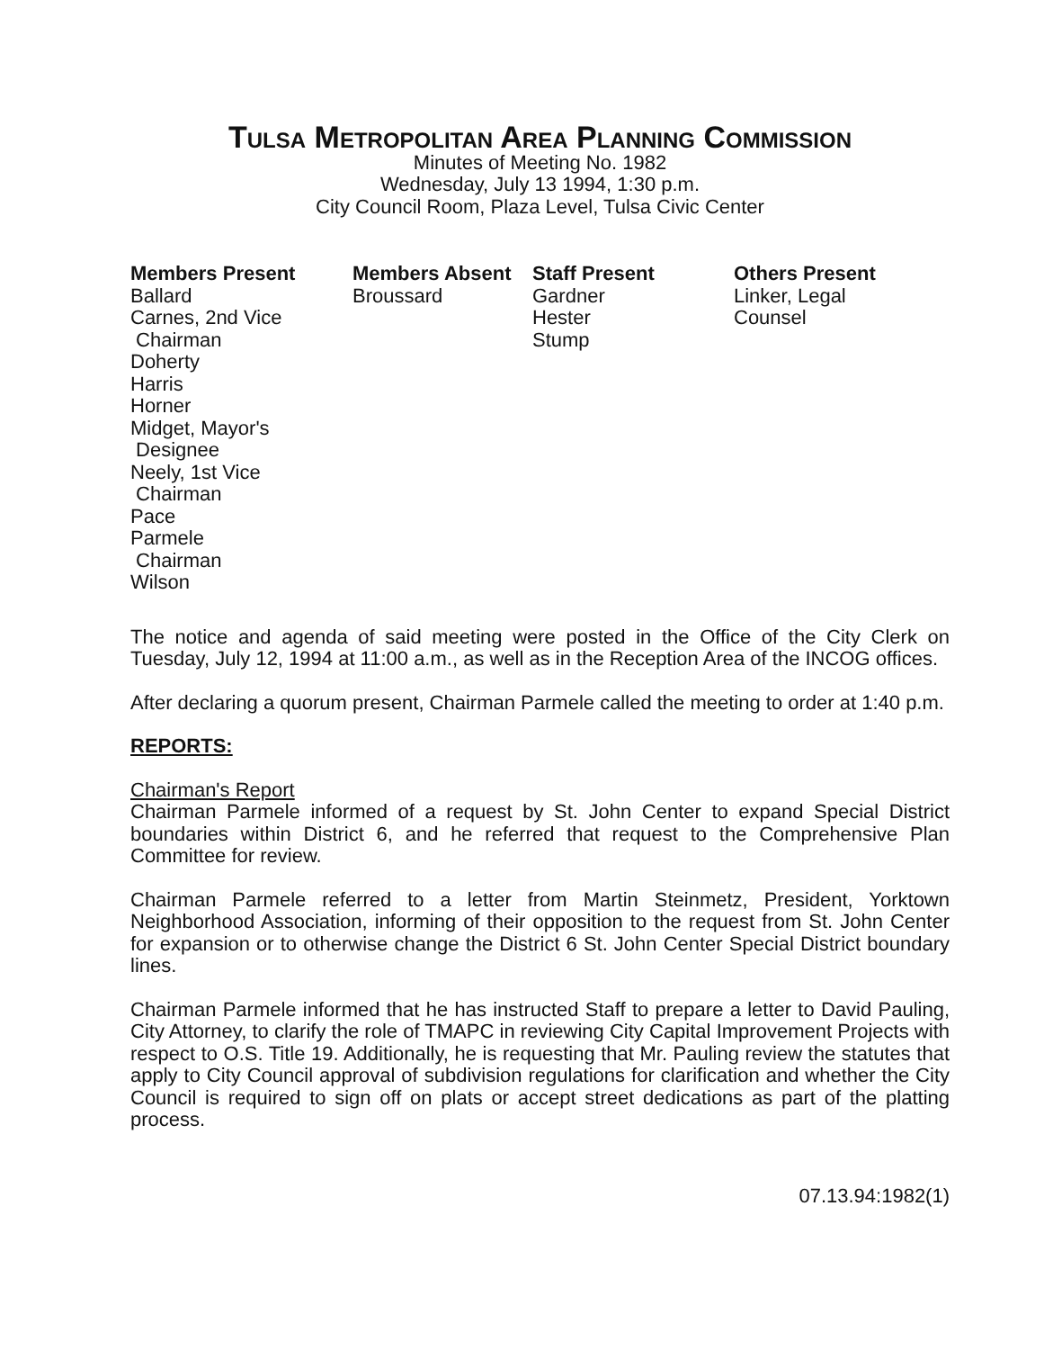TULSA METROPOLITAN AREA PLANNING COMMISSION
Minutes of Meeting No. 1982
Wednesday, July 13 1994, 1:30 p.m.
City Council Room, Plaza Level, Tulsa Civic Center
Members Present
Ballard
Carnes, 2nd Vice
Chairman
Doherty
Harris
Horner
Midget, Mayor's
Designee
Neely, 1st Vice
Chairman
Pace
Parmele
Chairman
Wilson
Members Absent
Broussard
Staff Present
Gardner
Hester
Stump
Others Present
Linker, Legal
Counsel
The notice and agenda of said meeting were posted in the Office of the City Clerk on Tuesday, July 12, 1994 at 11:00 a.m., as well as in the Reception Area of the INCOG offices.
After declaring a quorum present, Chairman Parmele called the meeting to order at 1:40 p.m.
REPORTS:
Chairman's Report
Chairman Parmele informed of a request by St. John Center to expand Special District boundaries within District 6, and he referred that request to the Comprehensive Plan Committee for review.
Chairman Parmele referred to a letter from Martin Steinmetz, President, Yorktown Neighborhood Association, informing of their opposition to the request from St. John Center for expansion or to otherwise change the District 6 St. John Center Special District boundary lines.
Chairman Parmele informed that he has instructed Staff to prepare a letter to David Pauling, City Attorney, to clarify the role of TMAPC in reviewing City Capital Improvement Projects with respect to O.S. Title 19. Additionally, he is requesting that Mr. Pauling review the statutes that apply to City Council approval of subdivision regulations for clarification and whether the City Council is required to sign off on plats or accept street dedications as part of the platting process.
07.13.94:1982(1)